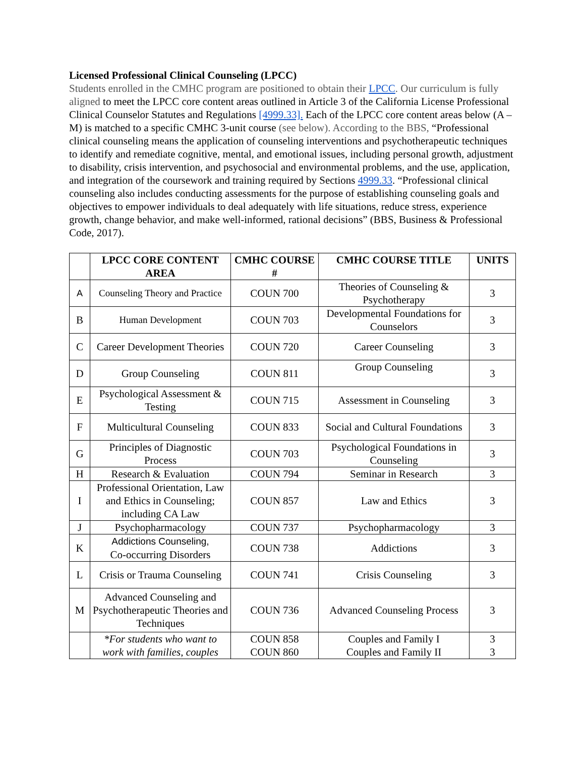Licensed Professional Clinical Counseling (LPCC)
Students enrolled in the CMHC program are positioned to obtain their LPCC. Our curriculum is fully aligned to meet the LPCC core content areas outlined in Article 3 of the California License Professional Clinical Counselor Statutes and Regulations [4999.33]. Each of the LPCC core content areas below (A – M) is matched to a specific CMHC 3-unit course (see below). According to the BBS, “Professional clinical counseling means the application of counseling interventions and psychotherapeutic techniques to identify and remediate cognitive, mental, and emotional issues, including personal growth, adjustment to disability, crisis intervention, and psychosocial and environmental problems, and the use, application, and integration of the coursework and training required by Sections 4999.33. “Professional clinical counseling also includes conducting assessments for the purpose of establishing counseling goals and objectives to empower individuals to deal adequately with life situations, reduce stress, experience growth, change behavior, and make well-informed, rational decisions” (BBS, Business & Professional Code, 2017).
| | LPCC CORE CONTENT AREA | CMHC COURSE # | CMHC COURSE TITLE | UNITS |
| --- | --- | --- | --- | --- |
| A | Counseling Theory and Practice | COUN 700 | Theories of Counseling & Psychotherapy | 3 |
| B | Human Development | COUN 703 | Developmental Foundations for Counselors | 3 |
| C | Career Development Theories | COUN 720 | Career Counseling | 3 |
| D | Group Counseling | COUN 811 | Group Counseling | 3 |
| E | Psychological Assessment & Testing | COUN 715 | Assessment in Counseling | 3 |
| F | Multicultural Counseling | COUN 833 | Social and Cultural Foundations | 3 |
| G | Principles of Diagnostic Process | COUN 703 | Psychological Foundations in Counseling | 3 |
| H | Research & Evaluation | COUN 794 | Seminar in Research | 3 |
| I | Professional Orientation, Law and Ethics in Counseling; including CA Law | COUN 857 | Law and Ethics | 3 |
| J | Psychopharmacology | COUN 737 | Psychopharmacology | 3 |
| K | Addictions Counseling, Co-occurring Disorders | COUN 738 | Addictions | 3 |
| L | Crisis or Trauma Counseling | COUN 741 | Crisis Counseling | 3 |
| M | Advanced Counseling and Psychotherapeutic Theories and Techniques | COUN 736 | Advanced Counseling Process | 3 |
| | *For students who want to work with families, couples | COUN 858 COUN 860 | Couples and Family I Couples and Family II | 3 3 |